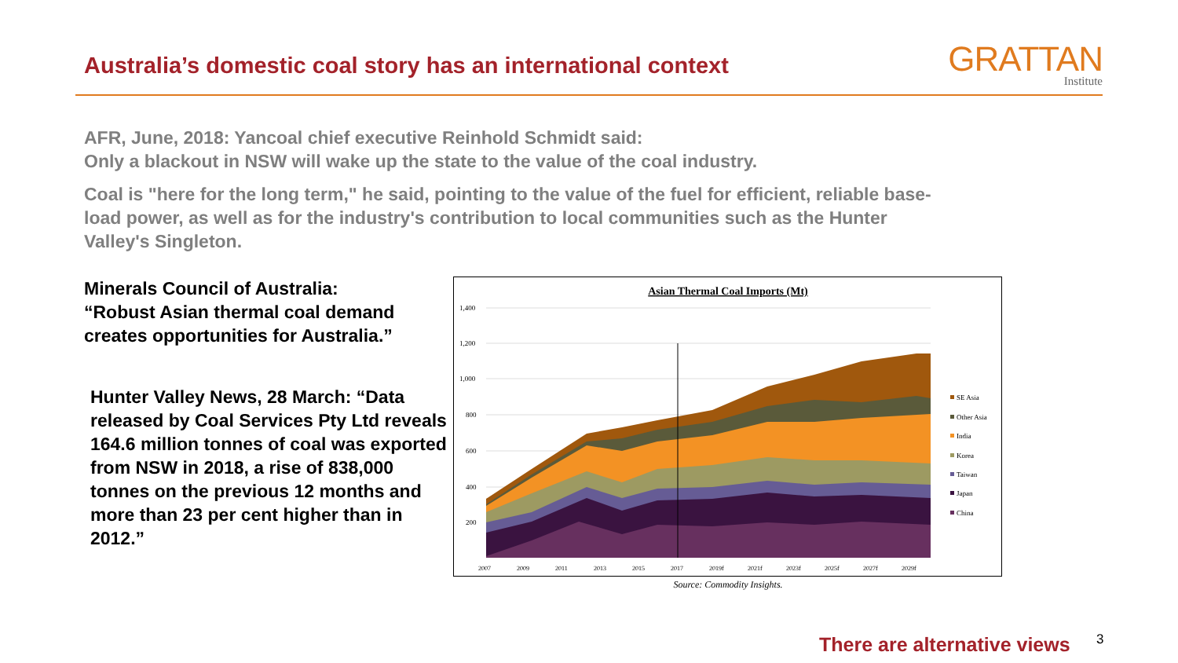Australia’s domestic coal story has an international context
GRATTAN
Institute
AFR, June, 2018: Yancoal chief executive Reinhold Schmidt said:
Only a blackout in NSW will wake up the state to the value of the coal industry.
Coal is "here for the long term," he said, pointing to the value of the fuel for efficient, reliable base-load power, as well as for the industry's contribution to local communities such as the Hunter Valley's Singleton.
Minerals Council of Australia:
“Robust Asian thermal coal demand creates opportunities for Australia.”
Hunter Valley News, 28 March: “Data released by Coal Services Pty Ltd reveals 164.6 million tonnes of coal was exported from NSW in 2018, a rise of 838,000 tonnes on the previous 12 months and more than 23 per cent higher than in 2012.”
Asian Thermal Coal Imports (Mt)
1,400
1,200
1,000
800
600
400
200
2007
2009
2011
2013
2015
2017
2019f
2021f
2023f
2025f
2027f
2029f
SE Asia
Other Asia
India
Korea
Taiwan
Japan
China
Source: Commodity Insights.
There are alternative views 3